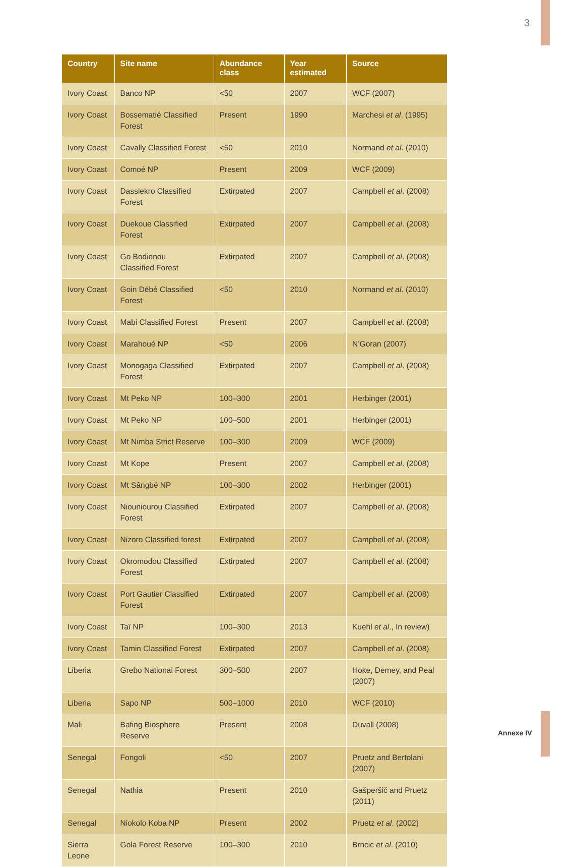3
| Country | Site name | Abundance class | Year estimated | Source |
| --- | --- | --- | --- | --- |
| Ivory Coast | Banco NP | <50 | 2007 | WCF (2007) |
| Ivory Coast | Bossematié Classified Forest | Present | 1990 | Marchesi et al . (1995) |
| Ivory Coast | Cavally Classified Forest | <50 | 2010 | Normand et al . (2010) |
| Ivory Coast | Comoé NP | Present | 2009 | WCF (2009) |
| Ivory Coast | Dassiekro Classified Forest | Extirpated | 2007 | Campbell et al . (2008) |
| Ivory Coast | Duekoue Classified Forest | Extirpated | 2007 | Campbell et al . (2008) |
| Ivory Coast | Go Bodienou Classified Forest | Extirpated | 2007 | Campbell et al . (2008) |
| Ivory Coast | Goin Débé Classified Forest | <50 | 2010 | Normand et al . (2010) |
| Ivory Coast | Mabi Classified Forest | Present | 2007 | Campbell et al . (2008) |
| Ivory Coast | Marahoué NP | <50 | 2006 | N’Goran (2007) |
| Ivory Coast | Monogaga Classified Forest | Extirpated | 2007 | Campbell et al . (2008) |
| Ivory Coast | Mt Peko NP | 100–300 | 2001 | Herbinger (2001) |
| Ivory Coast | Mt Peko NP | 100–500 | 2001 | Herbinger (2001) |
| Ivory Coast | Mt Nimba Strict Reserve | 100–300 | 2009 | WCF (2009) |
| Ivory Coast | Mt Kope | Present | 2007 | Campbell et al . (2008) |
| Ivory Coast | Mt Sângbé NP | 100–300 | 2002 | Herbinger (2001) |
| Ivory Coast | Niouniourou Classified Forest | Extirpated | 2007 | Campbell et al . (2008) |
| Ivory Coast | Nizoro Classified forest | Extirpated | 2007 | Campbell et al . (2008) |
| Ivory Coast | Okromodou Classified Forest | Extirpated | 2007 | Campbell et al . (2008) |
| Ivory Coast | Port Gautier Classified Forest | Extirpated | 2007 | Campbell et al . (2008) |
| Ivory Coast | Taï NP | 100–300 | 2013 | Kuehl et al ., In review) |
| Ivory Coast | Tamin Classified Forest | Extirpated | 2007 | Campbell et al . (2008) |
| Liberia | Grebo National Forest | 300–500 | 2007 | Hoke, Demey, and Peal (2007) |
| Liberia | Sapo NP | 500–1000 | 2010 | WCF (2010) |
| Mali | Bafing Biosphere Reserve | Present | 2008 | Duvall (2008) |
| Senegal | Fongoli | <50 | 2007 | Pruetz and Bertolani (2007) |
| Senegal | Nathia | Present | 2010 | Gašperšič and Pruetz (2011) |
| Senegal | Niokolo Koba NP | Present | 2002 | Pruetz et al . (2002) |
| Sierra Leone | Gola Forest Reserve | 100–300 | 2010 | Brncic et al . (2010) |
Annexe IV